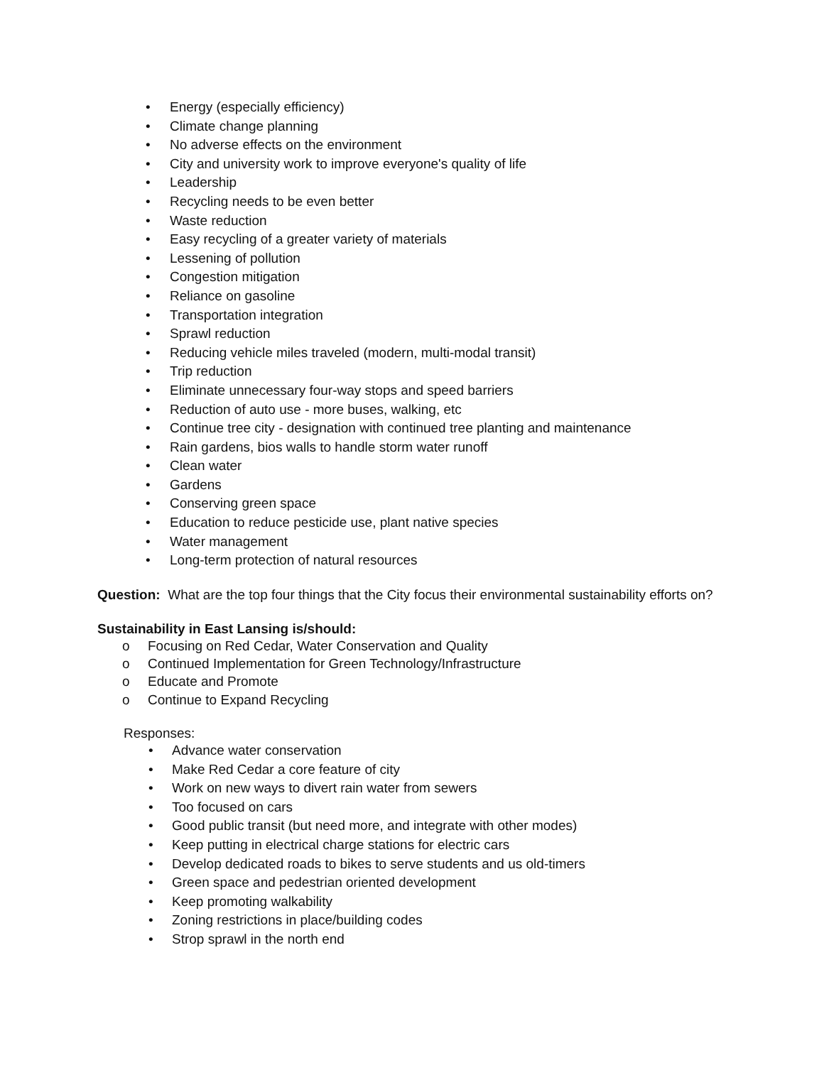• Energy (especially efficiency)
• Climate change planning
• No adverse effects on the environment
• City and university work to improve everyone's quality of life
• Leadership
• Recycling needs to be even better
• Waste reduction
• Easy recycling of a greater variety of materials
• Lessening of pollution
• Congestion mitigation
• Reliance on gasoline
• Transportation integration
• Sprawl reduction
• Reducing vehicle miles traveled (modern, multi-modal transit)
• Trip reduction
• Eliminate unnecessary four-way stops and speed barriers
• Reduction of auto use - more buses, walking, etc
• Continue tree city - designation with continued tree planting and maintenance
• Rain gardens, bios walls to handle storm water runoff
• Clean water
• Gardens
• Conserving green space
• Education to reduce pesticide use, plant native species
• Water management
• Long-term protection of natural resources
Question: What are the top four things that the City focus their environmental sustainability efforts on?
Sustainability in East Lansing is/should:
o Focusing on Red Cedar, Water Conservation and Quality
o Continued Implementation for Green Technology/Infrastructure
o Educate and Promote
o Continue to Expand Recycling
Responses:
• Advance water conservation
• Make Red Cedar a core feature of city
• Work on new ways to divert rain water from sewers
• Too focused on cars
• Good public transit (but need more, and integrate with other modes)
• Keep putting in electrical charge stations for electric cars
• Develop dedicated roads to bikes to serve students and us old-timers
• Green space and pedestrian oriented development
• Keep promoting walkability
• Zoning restrictions in place/building codes
• Strop sprawl in the north end